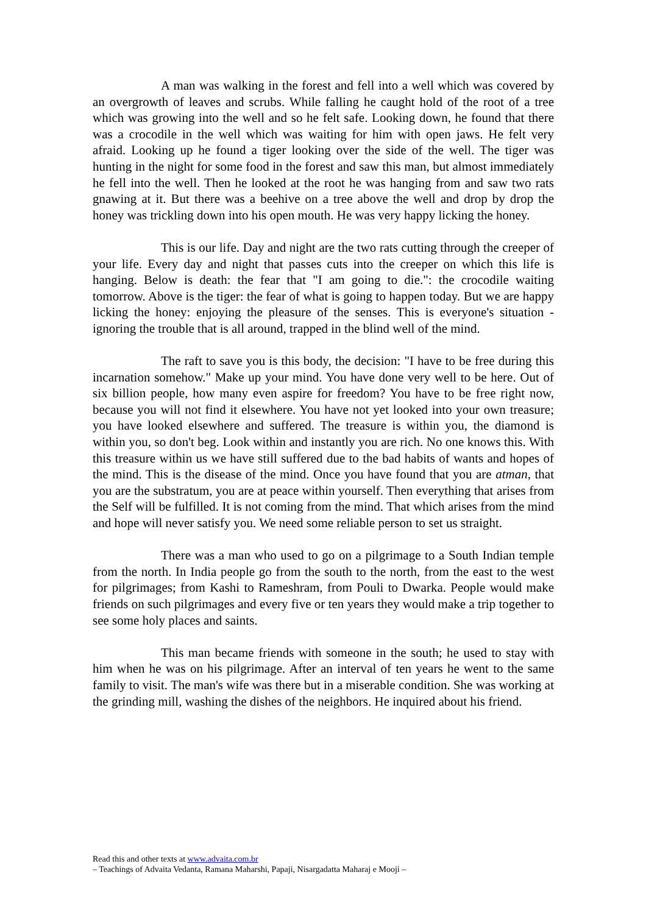A man was walking in the forest and fell into a well which was covered by an overgrowth of leaves and scrubs. While falling he caught hold of the root of a tree which was growing into the well and so he felt safe. Looking down, he found that there was a crocodile in the well which was waiting for him with open jaws. He felt very afraid. Looking up he found a tiger looking over the side of the well. The tiger was hunting in the night for some food in the forest and saw this man, but almost immediately he fell into the well. Then he looked at the root he was hanging from and saw two rats gnawing at it. But there was a beehive on a tree above the well and drop by drop the honey was trickling down into his open mouth. He was very happy licking the honey.
This is our life. Day and night are the two rats cutting through the creeper of your life. Every day and night that passes cuts into the creeper on which this life is hanging. Below is death: the fear that "I am going to die.": the crocodile waiting tomorrow. Above is the tiger: the fear of what is going to happen today. But we are happy licking the honey: enjoying the pleasure of the senses. This is everyone's situation - ignoring the trouble that is all around, trapped in the blind well of the mind.
The raft to save you is this body, the decision: "I have to be free during this incarnation somehow." Make up your mind. You have done very well to be here. Out of six billion people, how many even aspire for freedom? You have to be free right now, because you will not find it elsewhere. You have not yet looked into your own treasure; you have looked elsewhere and suffered. The treasure is within you, the diamond is within you, so don't beg. Look within and instantly you are rich. No one knows this. With this treasure within us we have still suffered due to the bad habits of wants and hopes of the mind. This is the disease of the mind. Once you have found that you are atman, that you are the substratum, you are at peace within yourself. Then everything that arises from the Self will be fulfilled. It is not coming from the mind. That which arises from the mind and hope will never satisfy you. We need some reliable person to set us straight.
There was a man who used to go on a pilgrimage to a South Indian temple from the north. In India people go from the south to the north, from the east to the west for pilgrimages; from Kashi to Rameshram, from Pouli to Dwarka. People would make friends on such pilgrimages and every five or ten years they would make a trip together to see some holy places and saints.
This man became friends with someone in the south; he used to stay with him when he was on his pilgrimage. After an interval of ten years he went to the same family to visit. The man's wife was there but in a miserable condition. She was working at the grinding mill, washing the dishes of the neighbors. He inquired about his friend.
Read this and other texts at www.advaita.com.br
– Teachings of Advaita Vedanta, Ramana Maharshi, Papaji, Nisargadatta Maharaj e Mooji –